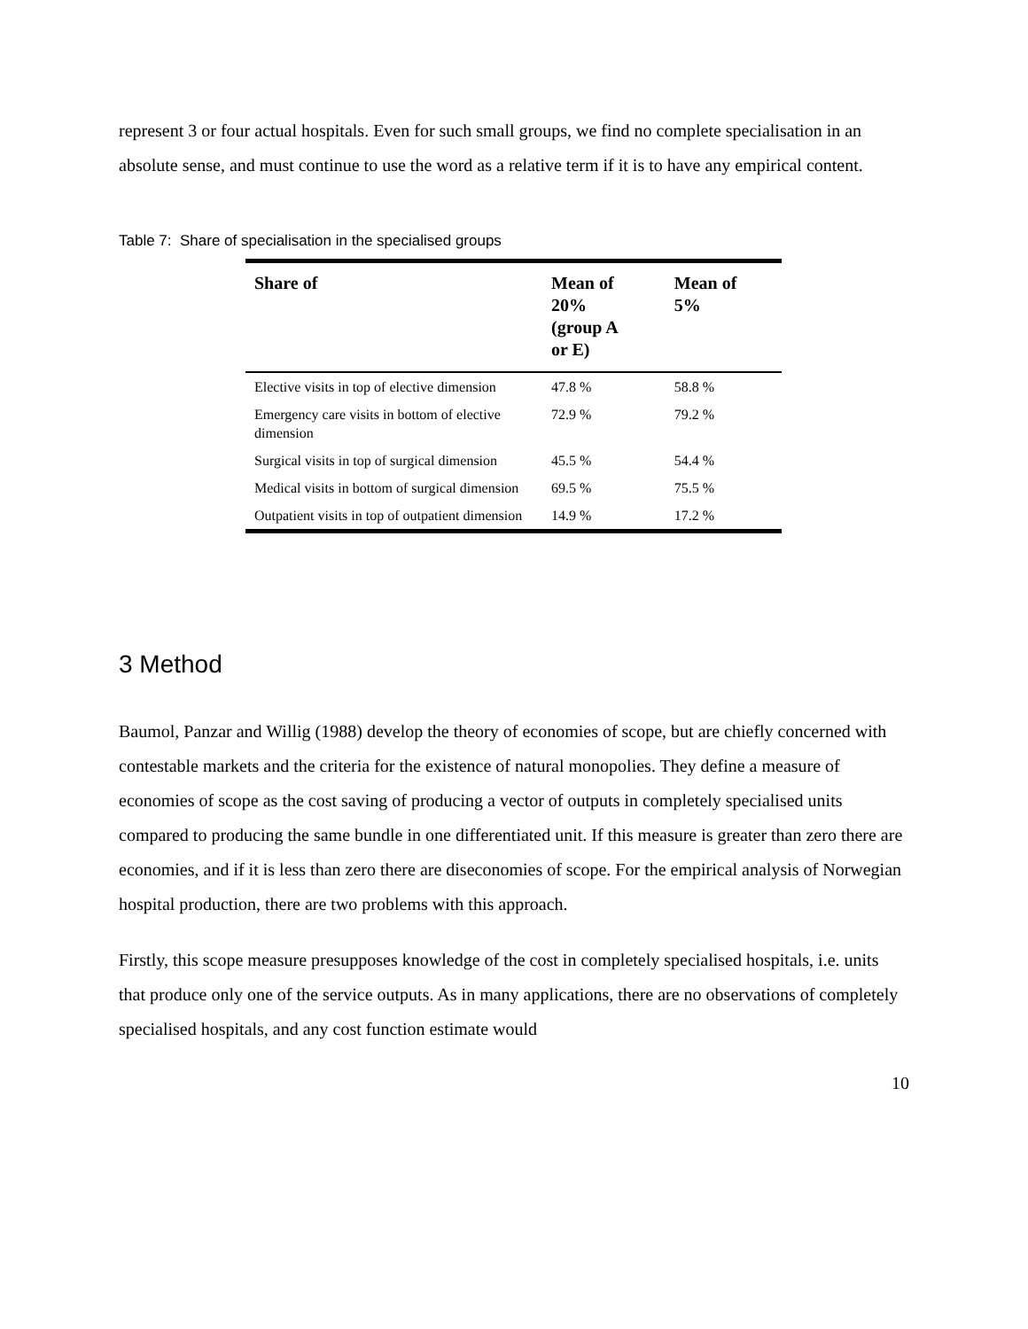represent 3 or four actual hospitals. Even for such small groups, we find no complete specialisation in an absolute sense, and must continue to use the word as a relative term if it is to have any empirical content.
Table 7: Share of specialisation in the specialised groups
| Share of | Mean of 20% (group A or E) | Mean of 5% |
| --- | --- | --- |
| Elective visits in top of elective dimension | 47.8 % | 58.8 % |
| Emergency care visits in bottom of elective dimension | 72.9 % | 79.2 % |
| Surgical visits in top of surgical dimension | 45.5 % | 54.4 % |
| Medical visits in bottom of surgical dimension | 69.5 % | 75.5 % |
| Outpatient visits in top of outpatient dimension | 14.9 % | 17.2 % |
3 Method
Baumol, Panzar and Willig (1988) develop the theory of economies of scope, but are chiefly concerned with contestable markets and the criteria for the existence of natural monopolies. They define a measure of economies of scope as the cost saving of producing a vector of outputs in completely specialised units compared to producing the same bundle in one differentiated unit. If this measure is greater than zero there are economies, and if it is less than zero there are diseconomies of scope. For the empirical analysis of Norwegian hospital production, there are two problems with this approach.
Firstly, this scope measure presupposes knowledge of the cost in completely specialised hospitals, i.e. units that produce only one of the service outputs. As in many applications, there are no observations of completely specialised hospitals, and any cost function estimate would
10